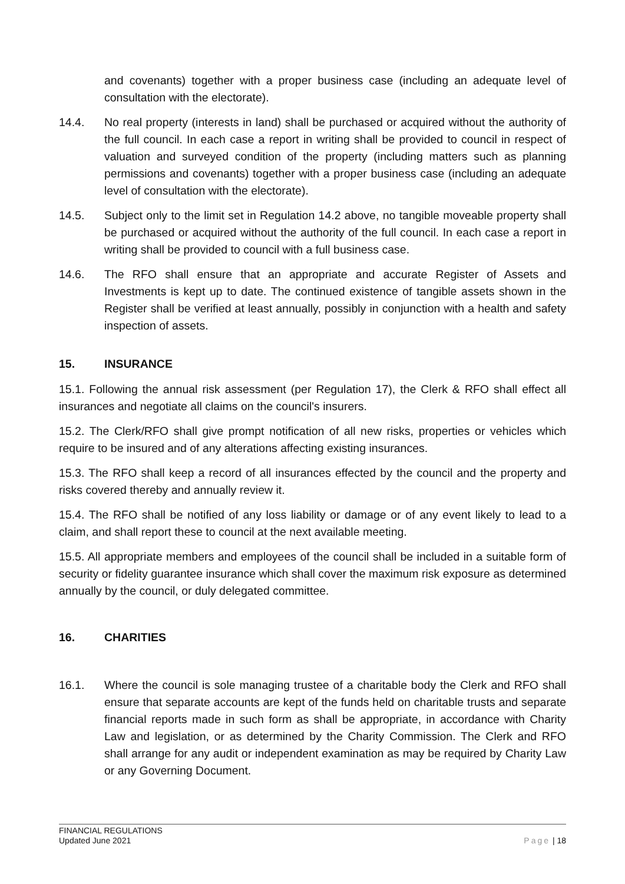and covenants) together with a proper business case (including an adequate level of consultation with the electorate).
14.4. No real property (interests in land) shall be purchased or acquired without the authority of the full council. In each case a report in writing shall be provided to council in respect of valuation and surveyed condition of the property (including matters such as planning permissions and covenants) together with a proper business case (including an adequate level of consultation with the electorate).
14.5. Subject only to the limit set in Regulation 14.2 above, no tangible moveable property shall be purchased or acquired without the authority of the full council. In each case a report in writing shall be provided to council with a full business case.
14.6. The RFO shall ensure that an appropriate and accurate Register of Assets and Investments is kept up to date. The continued existence of tangible assets shown in the Register shall be verified at least annually, possibly in conjunction with a health and safety inspection of assets.
15. INSURANCE
15.1. Following the annual risk assessment (per Regulation 17), the Clerk & RFO shall effect all insurances and negotiate all claims on the council's insurers.
15.2. The Clerk/RFO shall give prompt notification of all new risks, properties or vehicles which require to be insured and of any alterations affecting existing insurances.
15.3. The RFO shall keep a record of all insurances effected by the council and the property and risks covered thereby and annually review it.
15.4. The RFO shall be notified of any loss liability or damage or of any event likely to lead to a claim, and shall report these to council at the next available meeting.
15.5. All appropriate members and employees of the council shall be included in a suitable form of security or fidelity guarantee insurance which shall cover the maximum risk exposure as determined annually by the council, or duly delegated committee.
16. CHARITIES
16.1. Where the council is sole managing trustee of a charitable body the Clerk and RFO shall ensure that separate accounts are kept of the funds held on charitable trusts and separate financial reports made in such form as shall be appropriate, in accordance with Charity Law and legislation, or as determined by the Charity Commission. The Clerk and RFO shall arrange for any audit or independent examination as may be required by Charity Law or any Governing Document.
FINANCIAL REGULATIONS
Updated June 2021
Page | 18